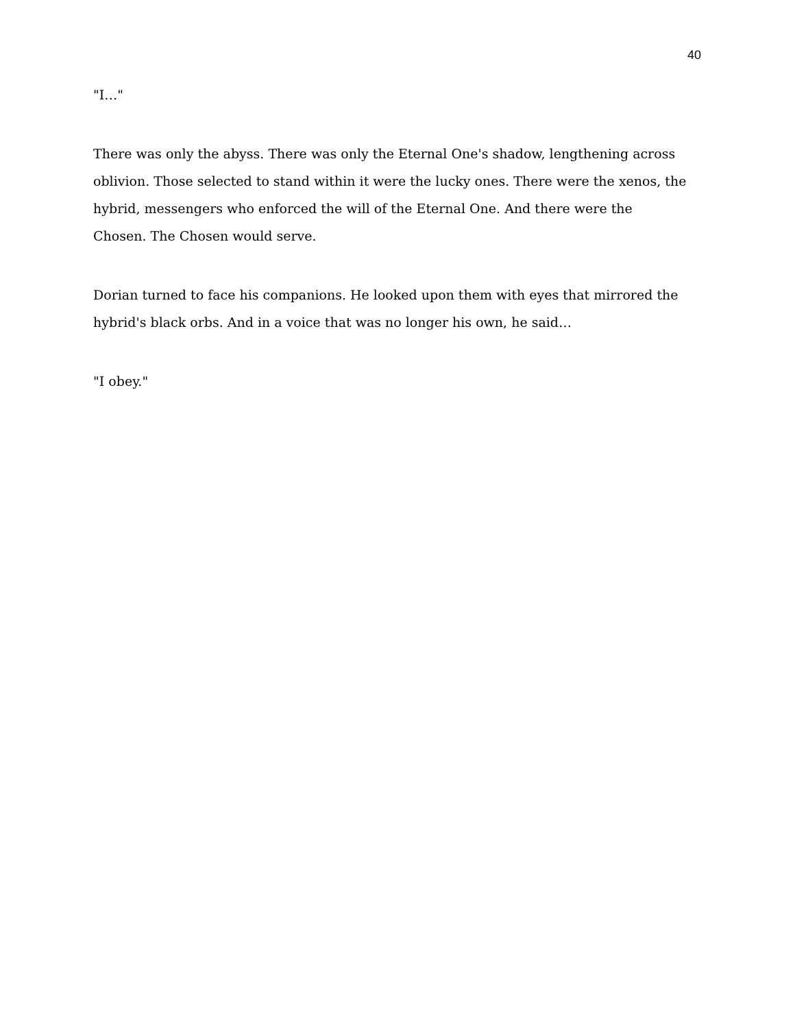40
"I…"
There was only the abyss. There was only the Eternal One's shadow, lengthening across oblivion. Those selected to stand within it were the lucky ones. There were the xenos, the hybrid, messengers who enforced the will of the Eternal One. And there were the Chosen. The Chosen would serve.
Dorian turned to face his companions. He looked upon them with eyes that mirrored the hybrid's black orbs. And in a voice that was no longer his own, he said…
"I obey."